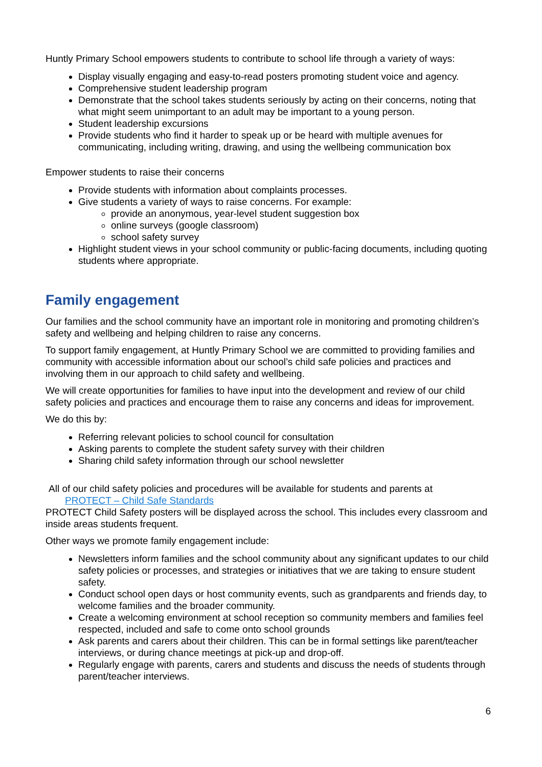Huntly Primary School empowers students to contribute to school life through a variety of ways:
Display visually engaging and easy-to-read posters promoting student voice and agency.
Comprehensive student leadership program
Demonstrate that the school takes students seriously by acting on their concerns, noting that what might seem unimportant to an adult may be important to a young person.
Student leadership excursions
Provide students who find it harder to speak up or be heard with multiple avenues for communicating, including writing, drawing, and using the wellbeing communication box
Empower students to raise their concerns
Provide students with information about complaints processes.
Give students a variety of ways to raise concerns. For example:
provide an anonymous, year-level student suggestion box
online surveys (google classroom)
school safety survey
Highlight student views in your school community or public-facing documents, including quoting students where appropriate.
Family engagement
Our families and the school community have an important role in monitoring and promoting children’s safety and wellbeing and helping children to raise any concerns.
To support family engagement, at Huntly Primary School we are committed to providing families and community with accessible information about our school’s child safe policies and practices and involving them in our approach to child safety and wellbeing.
We will create opportunities for families to have input into the development and review of our child safety policies and practices and encourage them to raise any concerns and ideas for improvement.
We do this by:
Referring relevant policies to school council for consultation
Asking parents to complete the student safety survey with their children
Sharing child safety information through our school newsletter
All of our child safety policies and procedures will be available for students and parents at
PROTECT – Child Safe Standards
PROTECT Child Safety posters will be displayed across the school. This includes every classroom and inside areas students frequent.
Other ways we promote family engagement include:
Newsletters inform families and the school community about any significant updates to our child safety policies or processes, and strategies or initiatives that we are taking to ensure student safety.
Conduct school open days or host community events, such as grandparents and friends day, to welcome families and the broader community.
Create a welcoming environment at school reception so community members and families feel respected, included and safe to come onto school grounds
Ask parents and carers about their children. This can be in formal settings like parent/teacher interviews, or during chance meetings at pick-up and drop-off.
Regularly engage with parents, carers and students and discuss the needs of students through parent/teacher interviews.
6